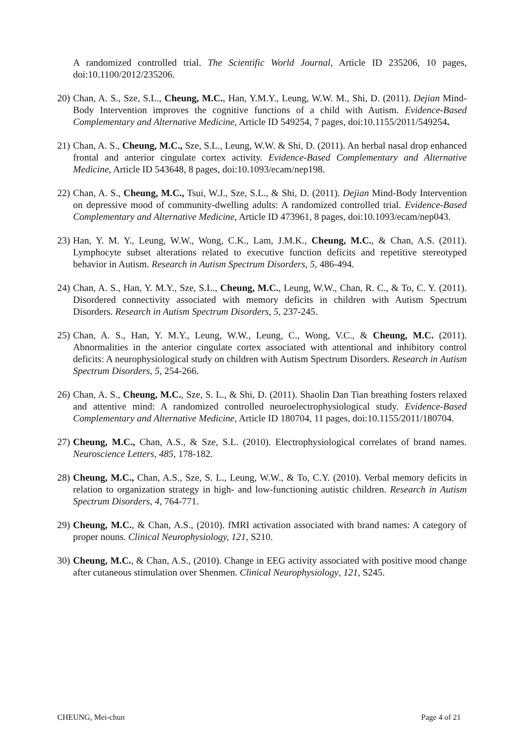A randomized controlled trial. The Scientific World Journal, Article ID 235206, 10 pages, doi:10.1100/2012/235206.
20)
Chan, A. S., Sze, S.L., Cheung, M.C., Han, Y.M.Y., Leung, W.W. M., Shi, D. (2011). Dejian Mind-Body Intervention improves the cognitive functions of a child with Autism. Evidence-Based Complementary and Alternative Medicine, Article ID 549254, 7 pages, doi:10.1155/2011/549254.
21)
Chan, A. S., Cheung, M.C., Sze, S.L., Leung, W.W. & Shi, D. (2011). An herbal nasal drop enhanced frontal and anterior cingulate cortex activity. Evidence-Based Complementary and Alternative Medicine, Article ID 543648, 8 pages, doi:10.1093/ecam/nep198.
22)
Chan, A. S., Cheung, M.C., Tsui, W.J., Sze, S.L., & Shi, D. (2011). Dejian Mind-Body Intervention on depressive mood of community-dwelling adults: A randomized controlled trial. Evidence-Based Complementary and Alternative Medicine, Article ID 473961, 8 pages, doi:10.1093/ecam/nep043.
23)
Han, Y. M. Y., Leung, W.W., Wong, C.K., Lam, J.M.K., Cheung, M.C., & Chan, A.S. (2011). Lymphocyte subset alterations related to executive function deficits and repetitive stereotyped behavior in Autism. Research in Autism Spectrum Disorders, 5, 486-494.
24)
Chan, A. S., Han, Y. M.Y., Sze, S.L., Cheung, M.C., Leung, W.W., Chan, R. C., & To, C. Y. (2011). Disordered connectivity associated with memory deficits in children with Autism Spectrum Disorders. Research in Autism Spectrum Disorders, 5, 237-245.
25)
Chan, A. S., Han, Y. M.Y., Leung, W.W., Leung, C., Wong, V.C., & Cheung, M.C. (2011). Abnormalities in the anterior cingulate cortex associated with attentional and inhibitory control deficits: A neurophysiological study on children with Autism Spectrum Disorders. Research in Autism Spectrum Disorders, 5, 254-266.
26)
Chan, A. S., Cheung, M.C., Sze, S. L., & Shi, D. (2011). Shaolin Dan Tian breathing fosters relaxed and attentive mind: A randomized controlled neuroelectrophysiological study. Evidence-Based Complementary and Alternative Medicine, Article ID 180704, 11 pages, doi:10.1155/2011/180704.
27)
Cheung, M.C., Chan, A.S., & Sze, S.L. (2010). Electrophysiological correlates of brand names. Neuroscience Letters, 485, 178-182.
28)
Cheung, M.C., Chan, A.S., Sze, S. L., Leung, W.W., & To, C.Y. (2010). Verbal memory deficits in relation to organization strategy in high- and low-functioning autistic children. Research in Autism Spectrum Disorders, 4, 764-771.
29)
Cheung, M.C., & Chan, A.S., (2010). fMRI activation associated with brand names: A category of proper nouns. Clinical Neurophysiology, 121, S210.
30)
Cheung, M.C., & Chan, A.S., (2010). Change in EEG activity associated with positive mood change after cutaneous stimulation over Shenmen. Clinical Neurophysiology, 121, S245.
CHEUNG, Mei-chun Page 4 of 21